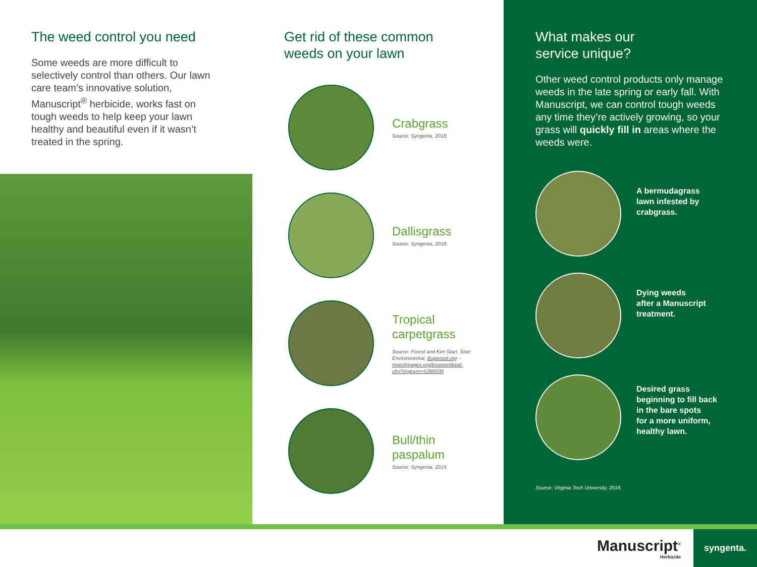The weed control you need
Some weeds are more difficult to selectively control than others. Our lawn care team’s innovative solution, Manuscript<sup>®</sup> herbicide, works fast on tough weeds to help keep your lawn healthy and beautiful even if it wasn’t treated in the spring.
Get rid of these common
weeds on your lawn
Crabgrass
Source: Syngenta, 2018.
Dallisgrass
Source: Syngenta, 2018.
Tropical
carpetgrass
Source: Forest and Kim Starr, Starr
Environmental, Bugwood.org –
insectimages.org/browse/detail.
cfm?imgnum=5390939
Bull/thin
paspalum
Source: Syngenta, 2019.
What makes our
service unique?
Other weed control products only manage weeds in the late spring or early fall. With Manuscript, we can control tough weeds any time they’re actively growing, so your grass will quickly fill in areas where the weeds were.
A bermudagrass
lawn infested by
crabgrass.
Dying weeds
after a Manuscript
treatment.
Desired grass
beginning to fill back
in the bare spots
for a more uniform,
healthy lawn.
Source: Virginia Tech University, 2018.
Manuscript<sup>®</sup>
Herbicide
syngenta.